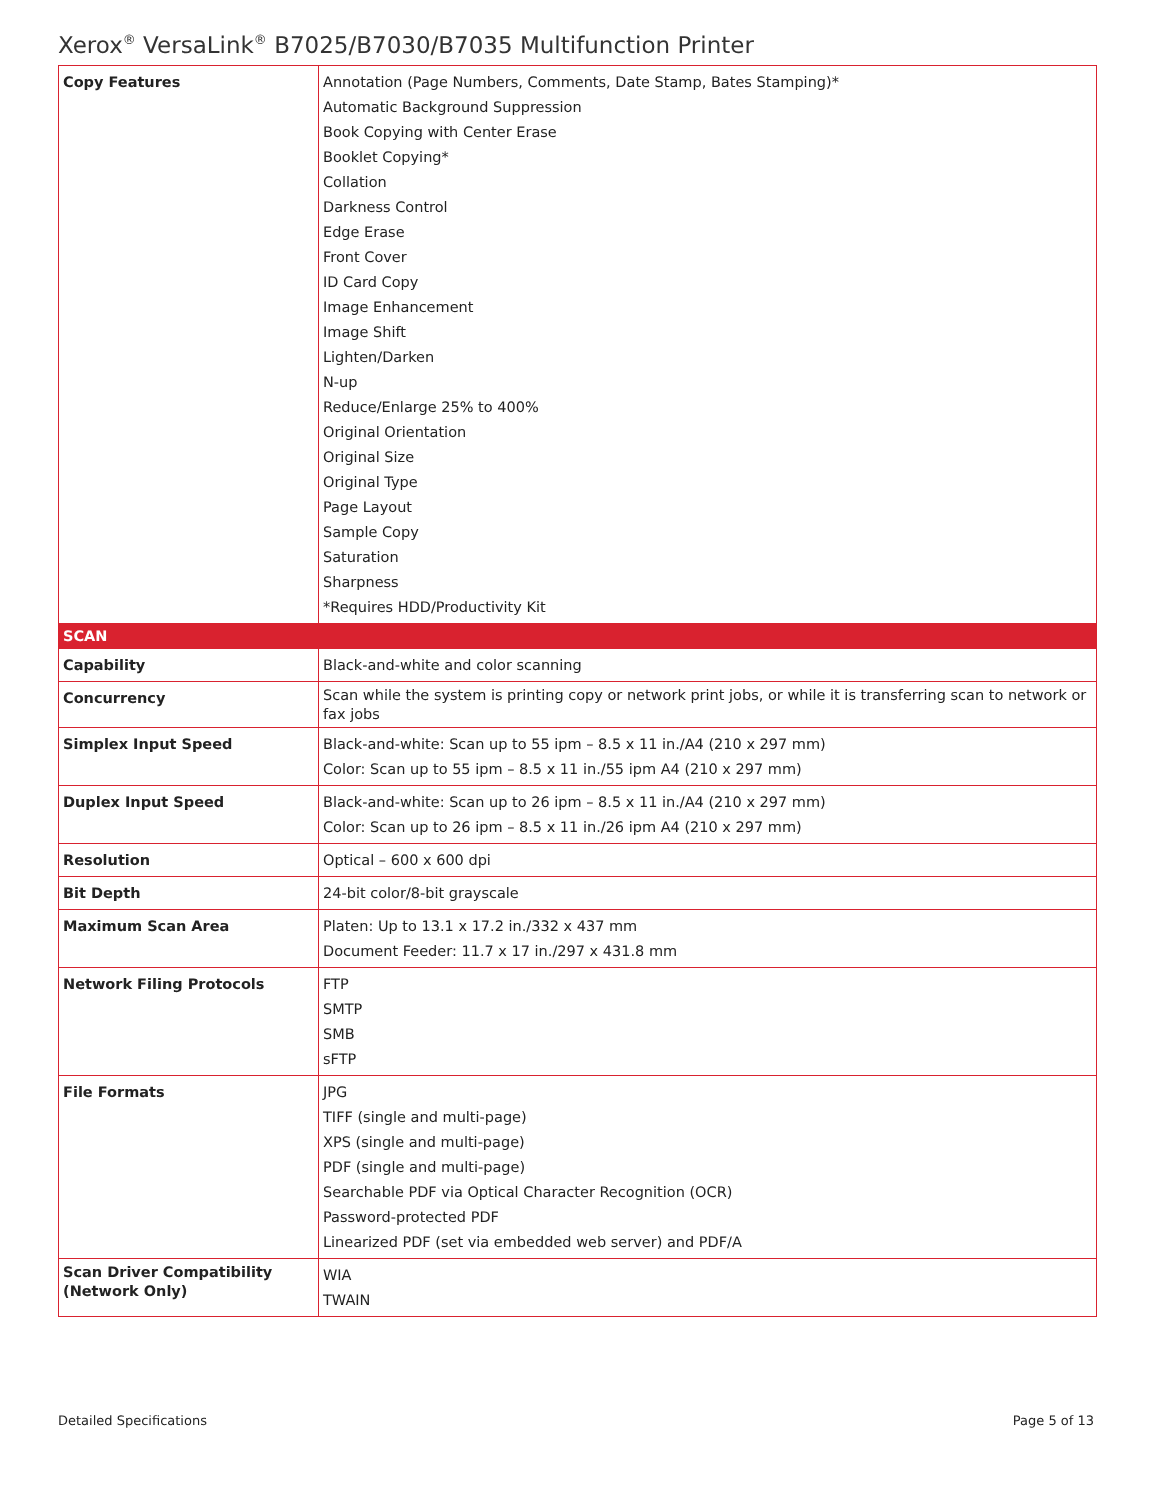Xerox<sup>®</sup> VersaLink<sup>®</sup> B7025/B7030/B7035 Multifunction Printer
| Copy Features | Annotation (Page Numbers, Comments, Date Stamp, Bates Stamping)* Automatic Background Suppression Book Copying with Center Erase Booklet Copying* Collation Darkness Control Edge Erase Front Cover ID Card Copy Image Enhancement Image Shift Lighten/Darken N-up Reduce/Enlarge 25% to 400% Original Orientation Original Size Original Type Page Layout Sample Copy Saturation Sharpness *Requires HDD/Productivity Kit |
| SCAN | |
| Capability | Black-and-white and color scanning |
| Concurrency | Scan while the system is printing copy or network print jobs, or while it is transferring scan to network or fax jobs |
| Simplex Input Speed | Black-and-white: Scan up to 55 ipm – 8.5 x 11 in./A4 (210 x 297 mm) Color: Scan up to 55 ipm – 8.5 x 11 in./55 ipm A4 (210 x 297 mm) |
| Duplex Input Speed | Black-and-white: Scan up to 26 ipm – 8.5 x 11 in./A4 (210 x 297 mm) Color: Scan up to 26 ipm – 8.5 x 11 in./26 ipm A4 (210 x 297 mm) |
| Resolution | Optical – 600 x 600 dpi |
| Bit Depth | 24-bit color/8-bit grayscale |
| Maximum Scan Area | Platen: Up to 13.1 x 17.2 in./332 x 437 mm Document Feeder: 11.7 x 17 in./297 x 431.8 mm |
| Network Filing Protocols | FTP SMTP SMB sFTP |
| File Formats | JPG TIFF (single and multi-page) XPS (single and multi-page) PDF (single and multi-page) Searchable PDF via Optical Character Recognition (OCR) Password-protected PDF Linearized PDF (set via embedded web server) and PDF/A |
| Scan Driver Compatibility (Network Only) | WIA TWAIN |
Detailed Specifications Page 5 of 13